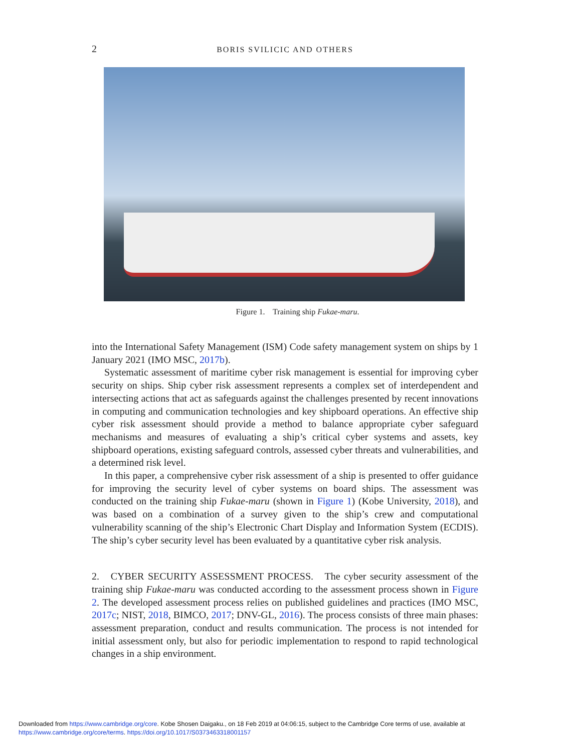2 BORIS SVILICIC AND OTHERS
Figure 1. Training ship Fukae-maru.
into the International Safety Management (ISM) Code safety management system on ships by 1 January 2021 (IMO MSC, 2017b).
Systematic assessment of maritime cyber risk management is essential for improving cyber security on ships. Ship cyber risk assessment represents a complex set of interdependent and intersecting actions that act as safeguards against the challenges presented by recent innovations in computing and communication technologies and key shipboard operations. An effective ship cyber risk assessment should provide a method to balance appropriate cyber safeguard mechanisms and measures of evaluating a ship’s critical cyber systems and assets, key shipboard operations, existing safeguard controls, assessed cyber threats and vulnerabilities, and a determined risk level.
In this paper, a comprehensive cyber risk assessment of a ship is presented to offer guidance for improving the security level of cyber systems on board ships. The assessment was conducted on the training ship Fukae-maru (shown in Figure 1) (Kobe University, 2018), and was based on a combination of a survey given to the ship’s crew and computational vulnerability scanning of the ship’s Electronic Chart Display and Information System (ECDIS). The ship’s cyber security level has been evaluated by a quantitative cyber risk analysis.
2. CYBER SECURITY ASSESSMENT PROCESS. The cyber security assessment of the training ship Fukae-maru was conducted according to the assessment process shown in Figure 2. The developed assessment process relies on published guidelines and practices (IMO MSC, 2017c; NIST, 2018, BIMCO, 2017; DNV-GL, 2016). The process consists of three main phases: assessment preparation, conduct and results communication. The process is not intended for initial assessment only, but also for periodic implementation to respond to rapid technological changes in a ship environment.
Downloaded from https://www.cambridge.org/core. Kobe Shosen Daigaku., on 18 Feb 2019 at 04:06:15, subject to the Cambridge Core terms of use, available at
https://www.cambridge.org/core/terms. https://doi.org/10.1017/S0373463318001157